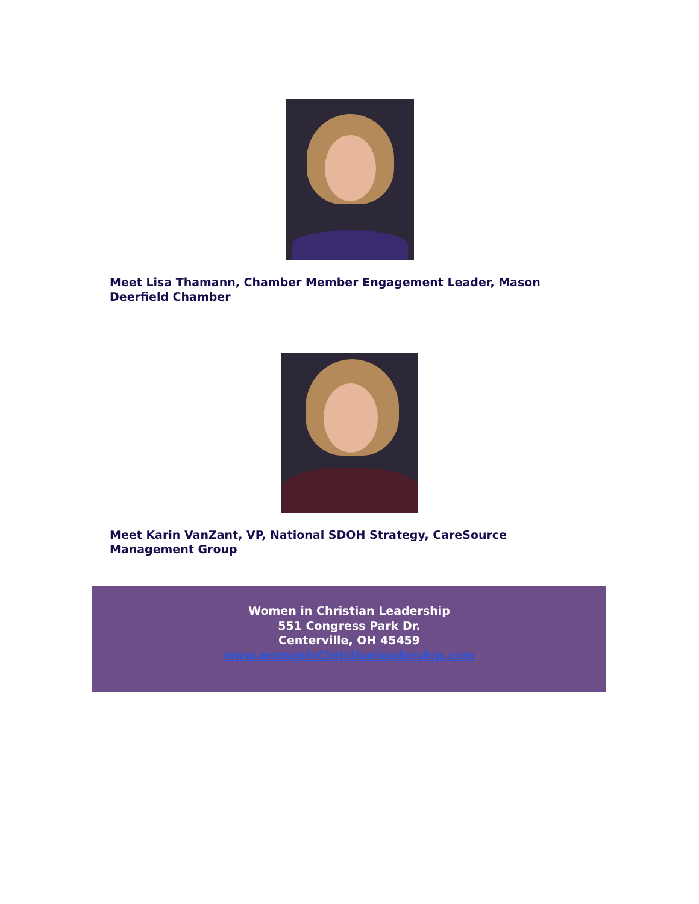Meet Lisa Thamann, Chamber Member Engagement Leader, Mason Deerfield Chamber
Meet Karin VanZant, VP, National SDOH Strategy, CareSource Management Group
Women in Christian Leadership
551 Congress Park Dr.
Centerville, OH 45459
www.womeninChristianleadership.com